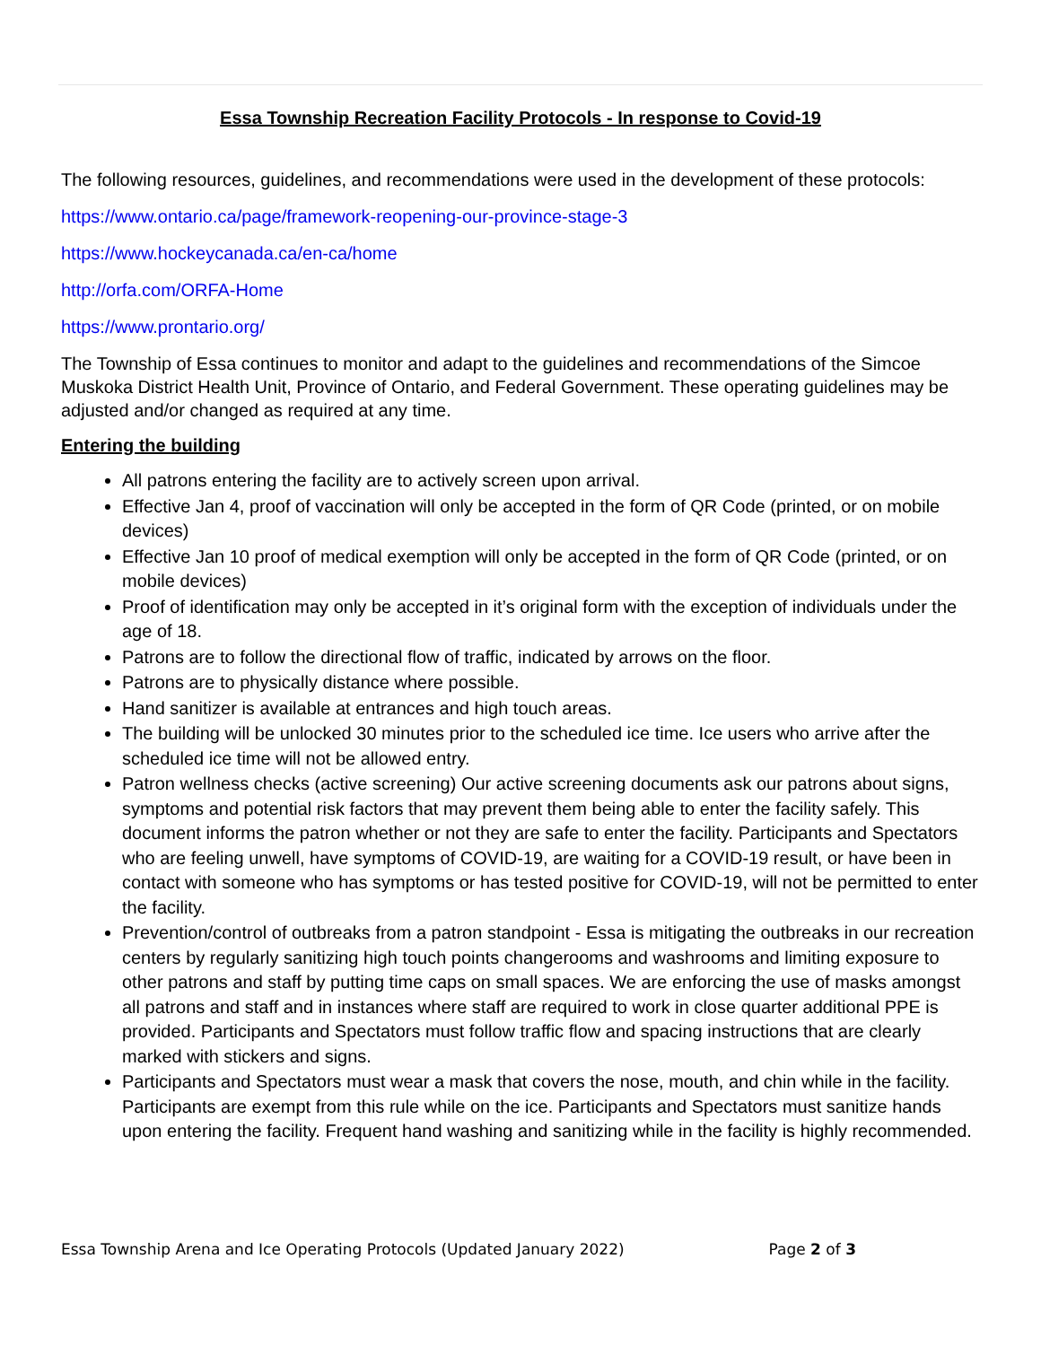Essa Township Recreation Facility Protocols - In response to Covid-19
The following resources, guidelines, and recommendations were used in the development of these protocols:
https://www.ontario.ca/page/framework-reopening-our-province-stage-3
https://www.hockeycanada.ca/en-ca/home
http://orfa.com/ORFA-Home
https://www.prontario.org/
The Township of Essa continues to monitor and adapt to the guidelines and recommendations of the Simcoe Muskoka District Health Unit, Province of Ontario, and Federal Government. These operating guidelines may be adjusted and/or changed as required at any time.
Entering the building
All patrons entering the facility are to actively screen upon arrival.
Effective Jan 4, proof of vaccination will only be accepted in the form of QR Code (printed, or on mobile devices)
Effective Jan 10 proof of medical exemption will only be accepted in the form of QR Code (printed, or on mobile devices)
Proof of identification may only be accepted in it’s original form with the exception of individuals under the age of 18.
Patrons are to follow the directional flow of traffic, indicated by arrows on the floor.
Patrons are to physically distance where possible.
Hand sanitizer is available at entrances and high touch areas.
The building will be unlocked 30 minutes prior to the scheduled ice time. Ice users who arrive after the scheduled ice time will not be allowed entry.
Patron wellness checks (active screening) Our active screening documents ask our patrons about signs, symptoms and potential risk factors that may prevent them being able to enter the facility safely. This document informs the patron whether or not they are safe to enter the facility. Participants and Spectators who are feeling unwell, have symptoms of COVID-19, are waiting for a COVID-19 result, or have been in contact with someone who has symptoms or has tested positive for COVID-19, will not be permitted to enter the facility.
Prevention/control of outbreaks from a patron standpoint - Essa is mitigating the outbreaks in our recreation centers by regularly sanitizing high touch points changerooms and washrooms and limiting exposure to other patrons and staff by putting time caps on small spaces. We are enforcing the use of masks amongst all patrons and staff and in instances where staff are required to work in close quarter additional PPE is provided. Participants and Spectators must follow traffic flow and spacing instructions that are clearly marked with stickers and signs.
Participants and Spectators must wear a mask that covers the nose, mouth, and chin while in the facility. Participants are exempt from this rule while on the ice. Participants and Spectators must sanitize hands upon entering the facility. Frequent hand washing and sanitizing while in the facility is highly recommended.
Essa Township Arena and Ice Operating Protocols (Updated January 2022) Page 2 of 3